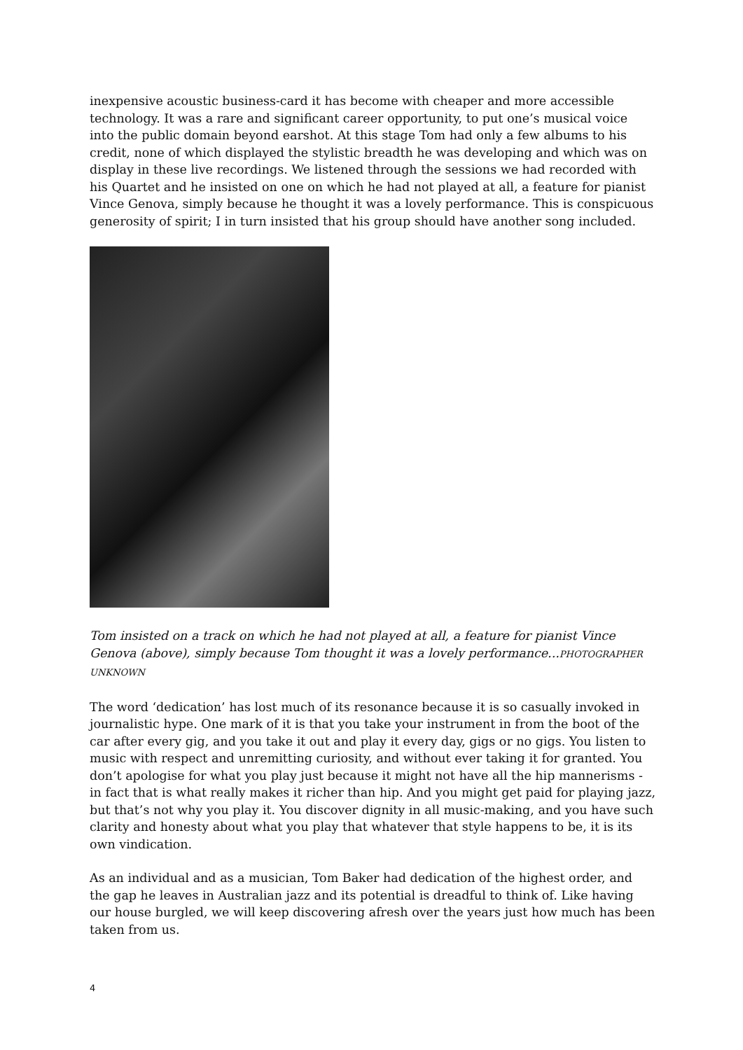inexpensive acoustic business-card it has become with cheaper and more accessible technology. It was a rare and significant career opportunity, to put one’s musical voice into the public domain beyond earshot. At this stage Tom had only a few albums to his credit, none of which displayed the stylistic breadth he was developing and which was on display in these live recordings. We listened through the sessions we had recorded with his Quartet and he insisted on one on which he had not played at all, a feature for pianist Vince Genova, simply because he thought it was a lovely performance. This is conspicuous generosity of spirit; I in turn insisted that his group should have another song included.
Tom insisted on a track on which he had not played at all, a feature for pianist Vince Genova (above), simply because Tom thought it was a lovely performance...PHOTOGRAPHER UNKNOWN
The word ‘dedication’ has lost much of its resonance because it is so casually invoked in journalistic hype. One mark of it is that you take your instrument in from the boot of the car after every gig, and you take it out and play it every day, gigs or no gigs. You listen to music with respect and unremitting curiosity, and without ever taking it for granted. You don’t apologise for what you play just because it might not have all the hip mannerisms - in fact that is what really makes it richer than hip. And you might get paid for playing jazz, but that’s not why you play it. You discover dignity in all music-making, and you have such clarity and honesty about what you play that whatever that style happens to be, it is its own vindication.
As an individual and as a musician, Tom Baker had dedication of the highest order, and the gap he leaves in Australian jazz and its potential is dreadful to think of. Like having our house burgled, we will keep discovering afresh over the years just how much has been taken from us.
4